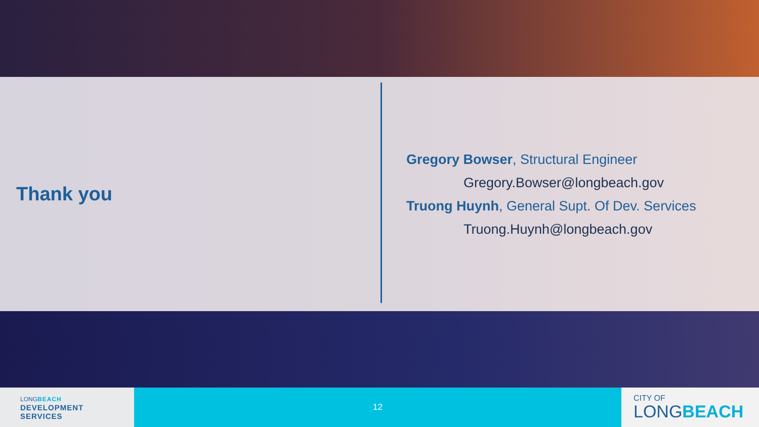Thank you
Gregory Bowser, Structural Engineer
Gregory.Bowser@longbeach.gov
Truong Huynh, General Supt. Of Dev. Services
Truong.Huynh@longbeach.gov
LONGBEACH
DEVELOPMENT
SERVICES
12
CITY OF
LONGBEACH